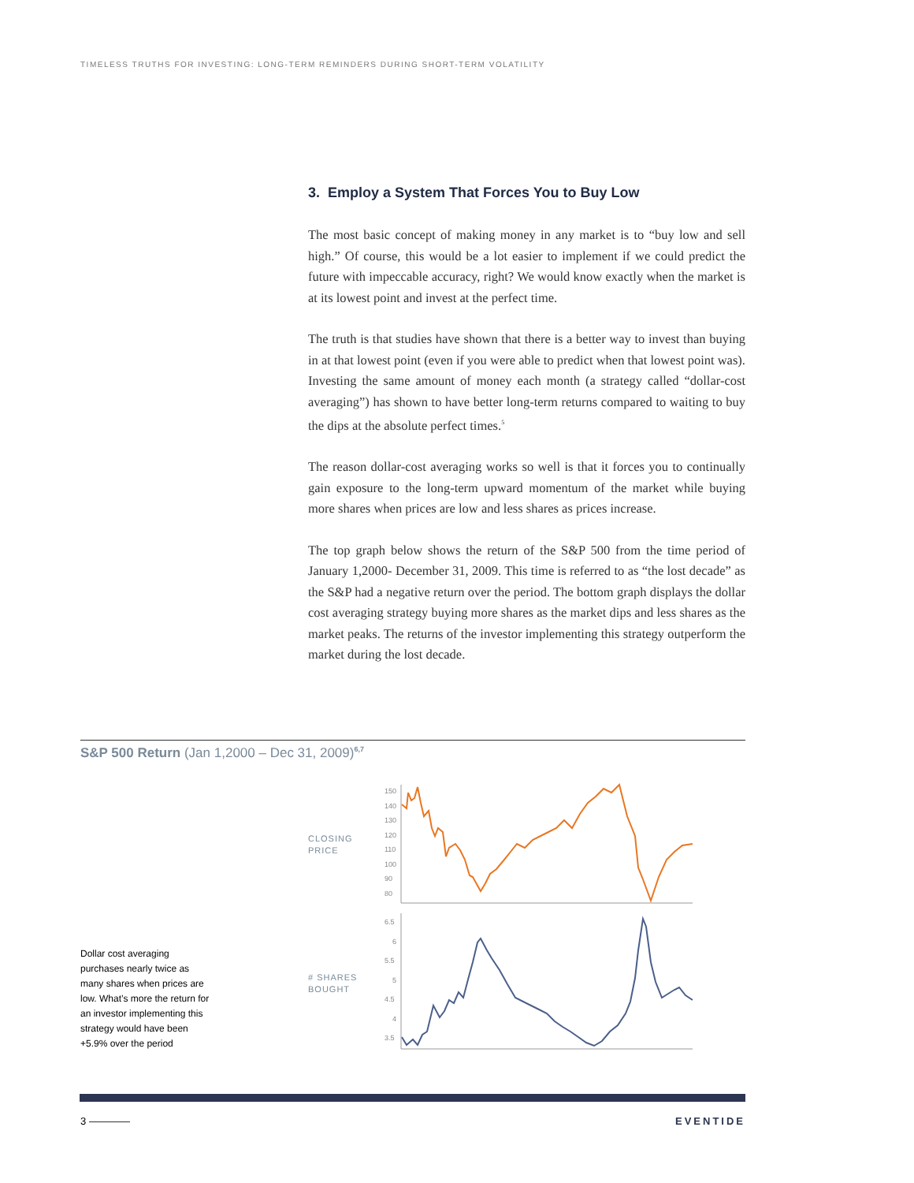TIMELESS TRUTHS FOR INVESTING: LONG-TERM REMINDERS DURING SHORT-TERM VOLATILITY
3. Employ a System That Forces You to Buy Low
The most basic concept of making money in any market is to “buy low and sell high.” Of course, this would be a lot easier to implement if we could predict the future with impeccable accuracy, right? We would know exactly when the market is at its lowest point and invest at the perfect time.
The truth is that studies have shown that there is a better way to invest than buying in at that lowest point (even if you were able to predict when that lowest point was). Investing the same amount of money each month (a strategy called “dollar-cost averaging”) has shown to have better long-term returns compared to waiting to buy the dips at the absolute perfect times.<sup>5</sup>
The reason dollar-cost averaging works so well is that it forces you to continually gain exposure to the long-term upward momentum of the market while buying more shares when prices are low and less shares as prices increase.
The top graph below shows the return of the S&P 500 from the time period of January 1,2000- December 31, 2009. This time is referred to as “the lost decade” as the S&P had a negative return over the period. The bottom graph displays the dollar cost averaging strategy buying more shares as the market dips and less shares as the market peaks. The returns of the investor implementing this strategy outperform the market during the lost decade.
S&P 500 Return (Jan 1,2000 – Dec 31, 2009)<sup>6,7</sup>
CLOSING
PRICE
# SHARES
BOUGHT
Dollar cost averaging purchases nearly twice as many shares when prices are low. What’s more the return for an investor implementing this strategy would have been +5.9% over the period
150
140
130
120
110
100
90
80
6.5
6
5.5
5
4.5
4
3.5
3 EVENTIDE